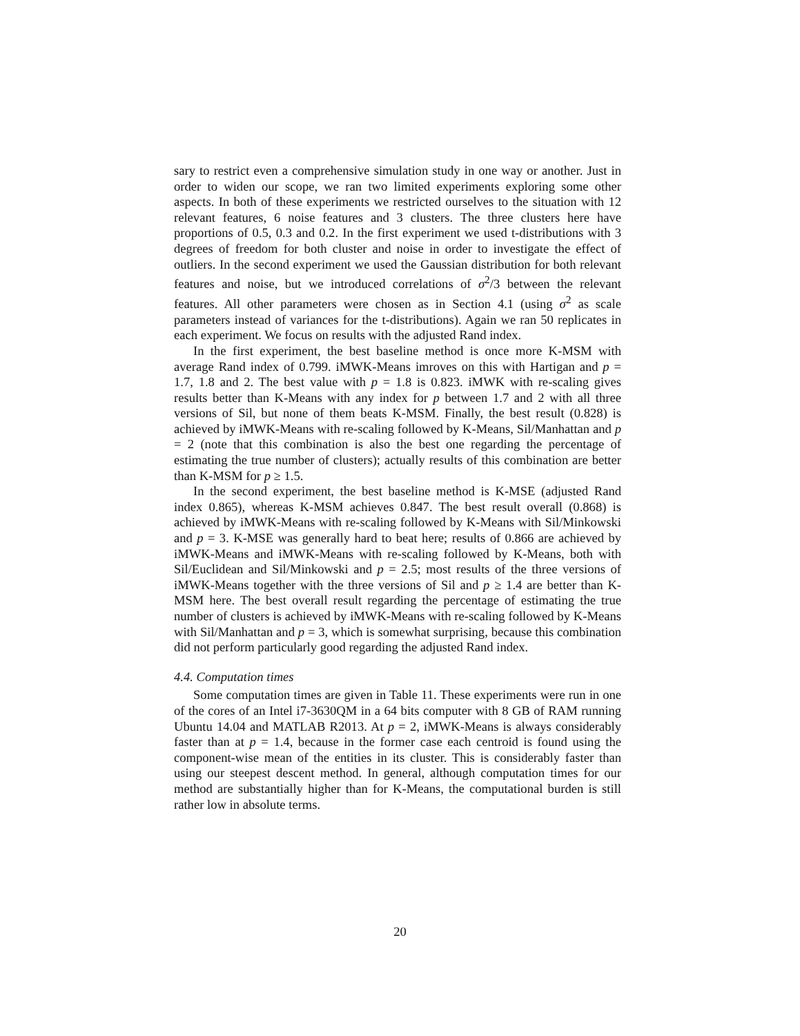sary to restrict even a comprehensive simulation study in one way or another. Just in order to widen our scope, we ran two limited experiments exploring some other aspects. In both of these experiments we restricted ourselves to the situation with 12 relevant features, 6 noise features and 3 clusters. The three clusters here have proportions of 0.5, 0.3 and 0.2. In the first experiment we used t-distributions with 3 degrees of freedom for both cluster and noise in order to investigate the effect of outliers. In the second experiment we used the Gaussian distribution for both relevant features and noise, but we introduced correlations of σ<sup>2</sup>/3 between the relevant features. All other parameters were chosen as in Section 4.1 (using σ<sup>2</sup> as scale parameters instead of variances for the t-distributions). Again we ran 50 replicates in each experiment. We focus on results with the adjusted Rand index.
In the first experiment, the best baseline method is once more K-MSM with average Rand index of 0.799. iMWK-Means imroves on this with Hartigan and p = 1.7, 1.8 and 2. The best value with p = 1.8 is 0.823. iMWK with re-scaling gives results better than K-Means with any index for p between 1.7 and 2 with all three versions of Sil, but none of them beats K-MSM. Finally, the best result (0.828) is achieved by iMWK-Means with re-scaling followed by K-Means, Sil/Manhattan and p = 2 (note that this combination is also the best one regarding the percentage of estimating the true number of clusters); actually results of this combination are better than K-MSM for p ≥ 1.5.
In the second experiment, the best baseline method is K-MSE (adjusted Rand index 0.865), whereas K-MSM achieves 0.847. The best result overall (0.868) is achieved by iMWK-Means with re-scaling followed by K-Means with Sil/Minkowski and p = 3. K-MSE was generally hard to beat here; results of 0.866 are achieved by iMWK-Means and iMWK-Means with re-scaling followed by K-Means, both with Sil/Euclidean and Sil/Minkowski and p = 2.5; most results of the three versions of iMWK-Means together with the three versions of Sil and p ≥ 1.4 are better than K-MSM here. The best overall result regarding the percentage of estimating the true number of clusters is achieved by iMWK-Means with re-scaling followed by K-Means with Sil/Manhattan and p = 3, which is somewhat surprising, because this combination did not perform particularly good regarding the adjusted Rand index.
4.4. Computation times
Some computation times are given in Table 11. These experiments were run in one of the cores of an Intel i7-3630QM in a 64 bits computer with 8 GB of RAM running Ubuntu 14.04 and MATLAB R2013. At p = 2, iMWK-Means is always considerably faster than at p = 1.4, because in the former case each centroid is found using the component-wise mean of the entities in its cluster. This is considerably faster than using our steepest descent method. In general, although computation times for our method are substantially higher than for K-Means, the computational burden is still rather low in absolute terms.
20